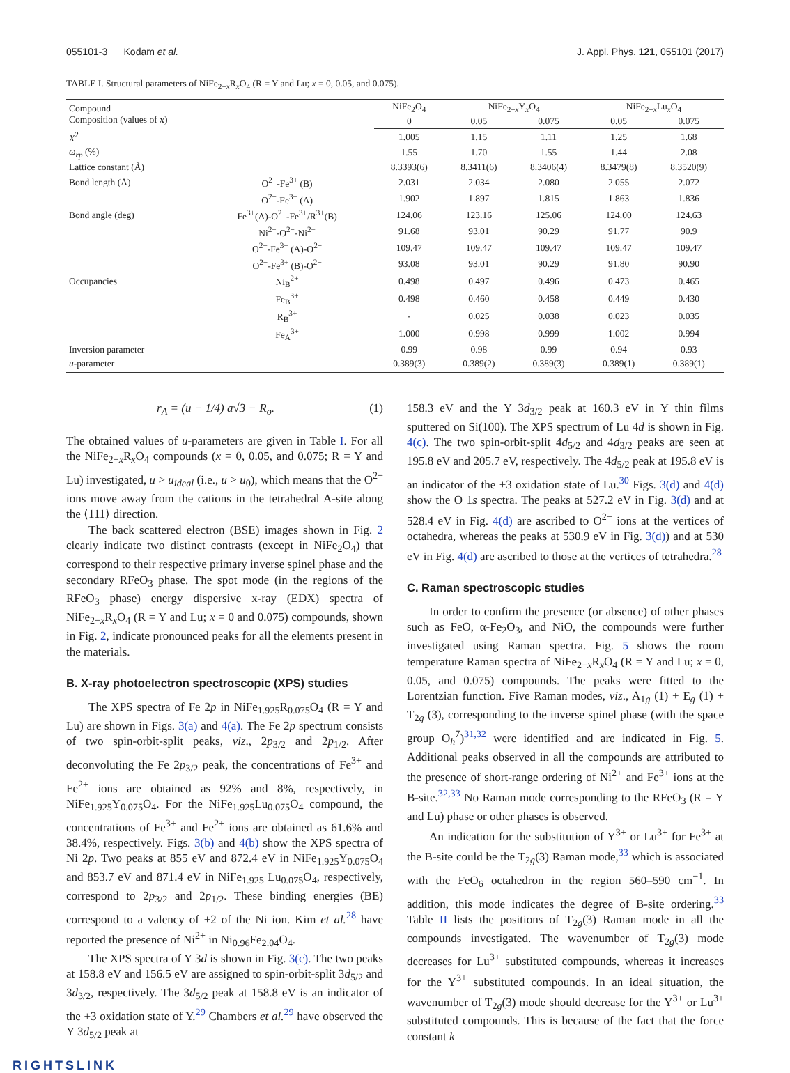055101-3 Kodam et al. J. Appl. Phys. 121, 055101 (2017)
TABLE I. Structural parameters of NiFe<sub>2−x</sub>R<sub>x</sub>O<sub>4</sub> (R = Y and Lu; x = 0, 0.05, and 0.075).
| Compound Composition (values of x ) | | NiFe<sub>2</sub>O<sub>4</sub> | NiFe<sub>2−x</sub>Y<sub>x</sub>O<sub>4</sub> | | NiFe<sub>2−x</sub>Lu<sub>x</sub>O<sub>4</sub> | |
| --- | --- | --- | --- | --- | --- | --- |
| | | 0 | 0.05 | 0.075 | 0.05 | 0.075 |
| X<sup>2</sup> | | 1.005 | 1.15 | 1.11 | 1.25 | 1.68 |
| ω<sub>rp</sub> (%) | | 1.55 | 1.70 | 1.55 | 1.44 | 2.08 |
| Lattice constant (Å) | | 8.3393(6) | 8.3411(6) | 8.3406(4) | 8.3479(8) | 8.3520(9) |
| Bond length (Å) | O<sup>2−</sup>-Fe<sup>3+</sup> (B) | 2.031 | 2.034 | 2.080 | 2.055 | 2.072 |
| | O<sup>2−</sup>-Fe<sup>3+</sup> (A) | 1.902 | 1.897 | 1.815 | 1.863 | 1.836 |
| Bond angle (deg) | Fe<sup>3+</sup>(A)-O<sup>2−</sup>-Fe<sup>3+</sup>/R<sup>3+</sup>(B) | 124.06 | 123.16 | 125.06 | 124.00 | 124.63 |
| | Ni<sup>2+</sup>-O<sup>2−</sup>-Ni<sup>2+</sup> | 91.68 | 93.01 | 90.29 | 91.77 | 90.9 |
| | O<sup>2−</sup>-Fe<sup>3+</sup> (A)-O<sup>2−</sup> | 109.47 | 109.47 | 109.47 | 109.47 | 109.47 |
| | O<sup>2−</sup>-Fe<sup>3+</sup> (B)-O<sup>2−</sup> | 93.08 | 93.01 | 90.29 | 91.80 | 90.90 |
| Occupancies | Ni<sub>B</sub><sup>2+</sup> | 0.498 | 0.497 | 0.496 | 0.473 | 0.465 |
| | Fe<sub>B</sub><sup>3+</sup> | 0.498 | 0.460 | 0.458 | 0.449 | 0.430 |
| | R<sub>B</sub><sup>3+</sup> | - | 0.025 | 0.038 | 0.023 | 0.035 |
| | Fe<sub>A</sub><sup>3+</sup> | 1.000 | 0.998 | 0.999 | 1.002 | 0.994 |
| Inversion parameter | | 0.99 | 0.98 | 0.99 | 0.94 | 0.93 |
| u -parameter | | 0.389(3) | 0.389(2) | 0.389(3) | 0.389(1) | 0.389(1) |
r<sub>A</sub> = (u − 1/4) a√3 − R<sub>o</sub>. (1)
The obtained values of u-parameters are given in Table I. For all the NiFe<sub>2−x</sub>R<sub>x</sub>O<sub>4</sub> compounds (x = 0, 0.05, and 0.075; R = Y and Lu) investigated, u > u<sub>ideal</sub> (i.e., u > u<sub>0</sub>), which means that the O<sup>2−</sup> ions move away from the cations in the tetrahedral A-site along the ⟨111⟩ direction.
The back scattered electron (BSE) images shown in Fig. 2 clearly indicate two distinct contrasts (except in NiFe<sub>2</sub>O<sub>4</sub>) that correspond to their respective primary inverse spinel phase and the secondary RFeO<sub>3</sub> phase. The spot mode (in the regions of the RFeO<sub>3</sub> phase) energy dispersive x-ray (EDX) spectra of NiFe<sub>2−x</sub>R<sub>x</sub>O<sub>4</sub> (R = Y and Lu; x = 0 and 0.075) compounds, shown in Fig. 2, indicate pronounced peaks for all the elements present in the materials.
B. X-ray photoelectron spectroscopic (XPS) studies
The XPS spectra of Fe 2p in NiFe<sub>1.925</sub>R<sub>0.075</sub>O<sub>4</sub> (R = Y and Lu) are shown in Figs. 3(a) and 4(a). The Fe 2p spectrum consists of two spin-orbit-split peaks, viz., 2p<sub>3/2</sub> and 2p<sub>1/2</sub>. After deconvoluting the Fe 2p<sub>3/2</sub> peak, the concentrations of Fe<sup>3+</sup> and Fe<sup>2+</sup> ions are obtained as 92% and 8%, respectively, in NiFe<sub>1.925</sub>Y<sub>0.075</sub>O<sub>4</sub>. For the NiFe<sub>1.925</sub>Lu<sub>0.075</sub>O<sub>4</sub> compound, the concentrations of Fe<sup>3+</sup> and Fe<sup>2+</sup> ions are obtained as 61.6% and 38.4%, respectively. Figs. 3(b) and 4(b) show the XPS spectra of Ni 2p. Two peaks at 855 eV and 872.4 eV in NiFe<sub>1.925</sub>Y<sub>0.075</sub>O<sub>4</sub> and 853.7 eV and 871.4 eV in NiFe<sub>1.925</sub> Lu<sub>0.075</sub>O<sub>4</sub>, respectively, correspond to 2p<sub>3/2</sub> and 2p<sub>1/2</sub>. These binding energies (BE) correspond to a valency of +2 of the Ni ion. Kim et al.<sup>28</sup> have reported the presence of Ni<sup>2+</sup> in Ni<sub>0.96</sub>Fe<sub>2.04</sub>O<sub>4</sub>.
The XPS spectra of Y 3d is shown in Fig. 3(c). The two peaks at 158.8 eV and 156.5 eV are assigned to spin-orbit-split 3d<sub>5/2</sub> and 3d<sub>3/2</sub>, respectively. The 3d<sub>5/2</sub> peak at 158.8 eV is an indicator of the +3 oxidation state of Y.<sup>29</sup> Chambers et al.<sup>29</sup> have observed the Y 3d<sub>5/2</sub> peak at
158.3 eV and the Y 3d<sub>3/2</sub> peak at 160.3 eV in Y thin films sputtered on Si(100). The XPS spectrum of Lu 4d is shown in Fig. 4(c). The two spin-orbit-split 4d<sub>5/2</sub> and 4d<sub>3/2</sub> peaks are seen at 195.8 eV and 205.7 eV, respectively. The 4d<sub>5/2</sub> peak at 195.8 eV is an indicator of the +3 oxidation state of Lu.<sup>30</sup> Figs. 3(d) and 4(d) show the O 1s spectra. The peaks at 527.2 eV in Fig. 3(d) and at 528.4 eV in Fig. 4(d) are ascribed to O<sup>2−</sup> ions at the vertices of octahedra, whereas the peaks at 530.9 eV in Fig. 3(d)) and at 530 eV in Fig. 4(d) are ascribed to those at the vertices of tetrahedra.<sup>28</sup>
C. Raman spectroscopic studies
In order to confirm the presence (or absence) of other phases such as FeO, α-Fe<sub>2</sub>O<sub>3</sub>, and NiO, the compounds were further investigated using Raman spectra. Fig. 5 shows the room temperature Raman spectra of NiFe<sub>2−x</sub>R<sub>x</sub>O<sub>4</sub> (R = Y and Lu; x = 0, 0.05, and 0.075) compounds. The peaks were fitted to the Lorentzian function. Five Raman modes, viz., A<sub>1g</sub> (1) + E<sub>g</sub> (1) + T<sub>2g</sub> (3), corresponding to the inverse spinel phase (with the space group O<sub>h</sub><sup>7</sup>)<sup>31,32</sup> were identified and are indicated in Fig. 5. Additional peaks observed in all the compounds are attributed to the presence of short-range ordering of Ni<sup>2+</sup> and Fe<sup>3+</sup> ions at the B-site.<sup>32,33</sup> No Raman mode corresponding to the RFeO<sub>3</sub> (R = Y and Lu) phase or other phases is observed.
An indication for the substitution of Y<sup>3+</sup> or Lu<sup>3+</sup> for Fe<sup>3+</sup> at the B-site could be the T<sub>2g</sub>(3) Raman mode,<sup>33</sup> which is associated with the FeO<sub>6</sub> octahedron in the region 560–590 cm<sup>−1</sup>. In addition, this mode indicates the degree of B-site ordering.<sup>33</sup> Table II lists the positions of T<sub>2g</sub>(3) Raman mode in all the compounds investigated. The wavenumber of T<sub>2g</sub>(3) mode decreases for Lu<sup>3+</sup> substituted compounds, whereas it increases for the Y<sup>3+</sup> substituted compounds. In an ideal situation, the wavenumber of T<sub>2g</sub>(3) mode should decrease for the Y<sup>3+</sup> or Lu<sup>3+</sup> substituted compounds. This is because of the fact that the force constant k
RIGHTSLINK